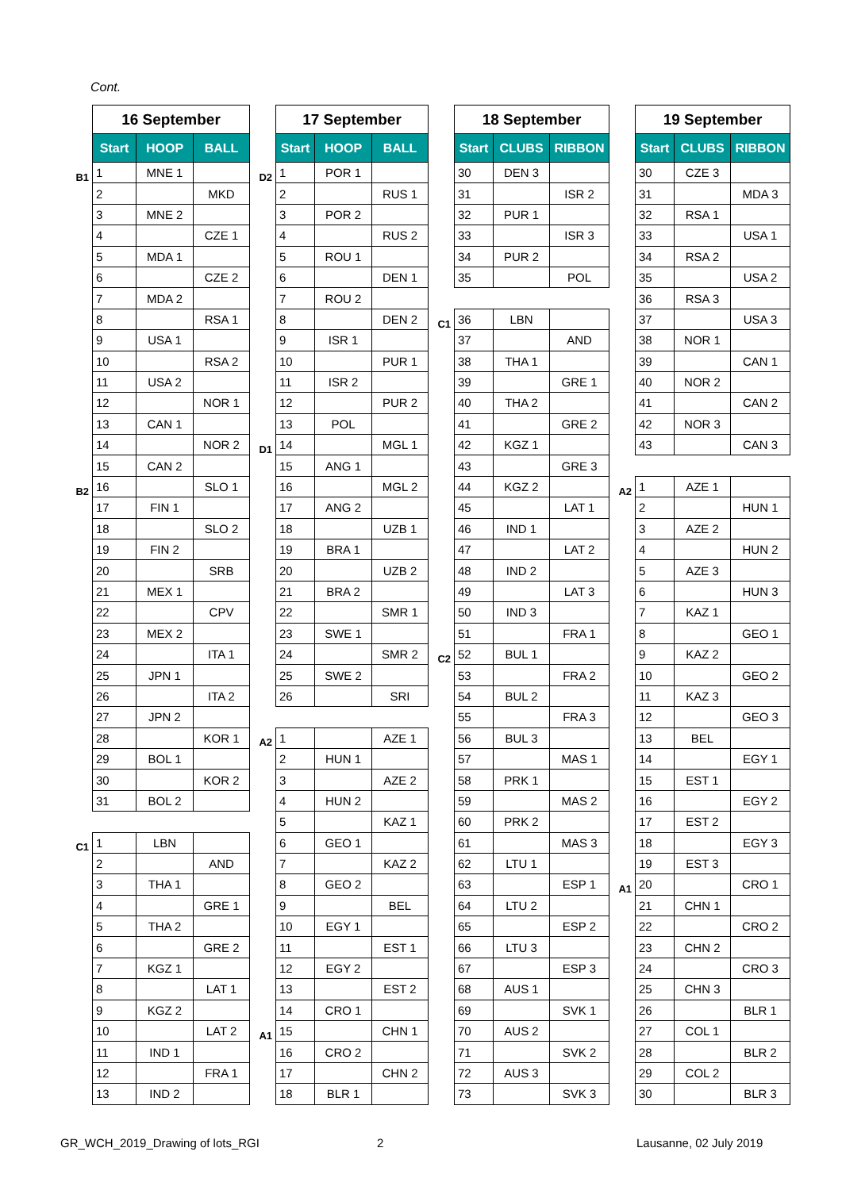Cont.
| | 16 September | | |
| | Start | HOOP | BALL |
| B1 | 1 | MNE 1 | |
| | 2 | | MKD |
| | 3 | MNE 2 | |
| | 4 | | CZE 1 |
| | 5 | MDA 1 | |
| | 6 | | CZE 2 |
| | 7 | MDA 2 | |
| | 8 | | RSA 1 |
| | 9 | USA 1 | |
| | 10 | | RSA 2 |
| | 11 | USA 2 | |
| | 12 | | NOR 1 |
| | 13 | CAN 1 | |
| | 14 | | NOR 2 |
| | 15 | CAN 2 | |
| B2 | 16 | | SLO 1 |
| | 17 | FIN 1 | |
| | 18 | | SLO 2 |
| | 19 | FIN 2 | |
| | 20 | | SRB |
| | 21 | MEX 1 | |
| | 22 | | CPV |
| | 23 | MEX 2 | |
| | 24 | | ITA 1 |
| | 25 | JPN 1 | |
| | 26 | | ITA 2 |
| | 27 | JPN 2 | |
| | 28 | | KOR 1 |
| | 29 | BOL 1 | |
| | 30 | | KOR 2 |
| | 31 | BOL 2 | |
| C1 | 1 | LBN | |
| | 2 | | AND |
| | 3 | THA 1 | |
| | 4 | | GRE 1 |
| | 5 | THA 2 | |
| | 6 | | GRE 2 |
| | 7 | KGZ 1 | |
| | 8 | | LAT 1 |
| | 9 | KGZ 2 | |
| | 10 | | LAT 2 |
| | 11 | IND 1 | |
| | 12 | | FRA 1 |
| | 13 | IND 2 | |
| | 17 September | | |
| | Start | HOOP | BALL |
| D2 | 1 | POR 1 | |
| | 2 | | RUS 1 |
| | 3 | POR 2 | |
| | 4 | | RUS 2 |
| | 5 | ROU 1 | |
| | 6 | | DEN 1 |
| | 7 | ROU 2 | |
| | 8 | | DEN 2 |
| | 9 | ISR 1 | |
| | 10 | | PUR 1 |
| | 11 | ISR 2 | |
| | 12 | | PUR 2 |
| | 13 | POL | |
| D1 | 14 | | MGL 1 |
| | 15 | ANG 1 | |
| | 16 | | MGL 2 |
| | 17 | ANG 2 | |
| | 18 | | UZB 1 |
| | 19 | BRA 1 | |
| | 20 | | UZB 2 |
| | 21 | BRA 2 | |
| | 22 | | SMR 1 |
| | 23 | SWE 1 | |
| | 24 | | SMR 2 |
| | 25 | SWE 2 | |
| | 26 | | SRI |
| A2 | 1 | | AZE 1 |
| | 2 | HUN 1 | |
| | 3 | | AZE 2 |
| | 4 | HUN 2 | |
| | 5 | | KAZ 1 |
| | 6 | GEO 1 | |
| | 7 | | KAZ 2 |
| | 8 | GEO 2 | |
| | 9 | | BEL |
| | 10 | EGY 1 | |
| | 11 | | EST 1 |
| | 12 | EGY 2 | |
| | 13 | | EST 2 |
| | 14 | CRO 1 | |
| A1 | 15 | | CHN 1 |
| | 16 | CRO 2 | |
| | 17 | | CHN 2 |
| | 18 | BLR 1 | |
| | 18 September | | |
| | Start | CLUBS | RIBBON |
| | 30 | DEN 3 | |
| | 31 | | ISR 2 |
| | 32 | PUR 1 | |
| | 33 | | ISR 3 |
| | 34 | PUR 2 | |
| | 35 | | POL |
| C1 | 36 | LBN | |
| | 37 | | AND |
| | 38 | THA 1 | |
| | 39 | | GRE 1 |
| | 40 | THA 2 | |
| | 41 | | GRE 2 |
| | 42 | KGZ 1 | |
| | 43 | | GRE 3 |
| | 44 | KGZ 2 | |
| | 45 | | LAT 1 |
| | 46 | IND 1 | |
| | 47 | | LAT 2 |
| | 48 | IND 2 | |
| | 49 | | LAT 3 |
| | 50 | IND 3 | |
| | 51 | | FRA 1 |
| C2 | 52 | BUL 1 | |
| | 53 | | FRA 2 |
| | 54 | BUL 2 | |
| | 55 | | FRA 3 |
| | 56 | BUL 3 | |
| | 57 | | MAS 1 |
| | 58 | PRK 1 | |
| | 59 | | MAS 2 |
| | 60 | PRK 2 | |
| | 61 | | MAS 3 |
| | 62 | LTU 1 | |
| | 63 | | ESP 1 |
| | 64 | LTU 2 | |
| | 65 | | ESP 2 |
| | 66 | LTU 3 | |
| | 67 | | ESP 3 |
| | 68 | AUS 1 | |
| | 69 | | SVK 1 |
| | 70 | AUS 2 | |
| | 71 | | SVK 2 |
| | 72 | AUS 3 | |
| | 73 | | SVK 3 |
| | 19 September | | |
| | Start | CLUBS | RIBBON |
| | 30 | CZE 3 | |
| | 31 | | MDA 3 |
| | 32 | RSA 1 | |
| | 33 | | USA 1 |
| | 34 | RSA 2 | |
| | 35 | | USA 2 |
| | 36 | RSA 3 | |
| | 37 | | USA 3 |
| | 38 | NOR 1 | |
| | 39 | | CAN 1 |
| | 40 | NOR 2 | |
| | 41 | | CAN 2 |
| | 42 | NOR 3 | |
| | 43 | | CAN 3 |
| A2 | 1 | AZE 1 | |
| | 2 | | HUN 1 |
| | 3 | AZE 2 | |
| | 4 | | HUN 2 |
| | 5 | AZE 3 | |
| | 6 | | HUN 3 |
| | 7 | KAZ 1 | |
| | 8 | | GEO 1 |
| | 9 | KAZ 2 | |
| | 10 | | GEO 2 |
| | 11 | KAZ 3 | |
| | 12 | | GEO 3 |
| | 13 | BEL | |
| | 14 | | EGY 1 |
| | 15 | EST 1 | |
| | 16 | | EGY 2 |
| | 17 | EST 2 | |
| | 18 | | EGY 3 |
| | 19 | EST 3 | |
| A1 | 20 | | CRO 1 |
| | 21 | CHN 1 | |
| | 22 | | CRO 2 |
| | 23 | CHN 2 | |
| | 24 | | CRO 3 |
| | 25 | CHN 3 | |
| | 26 | | BLR 1 |
| | 27 | COL 1 | |
| | 28 | | BLR 2 |
| | 29 | COL 2 | |
| | 30 | | BLR 3 |
GR_WCH_2019_Drawing of lots_RGI
2 Lausanne, 02 July 2019